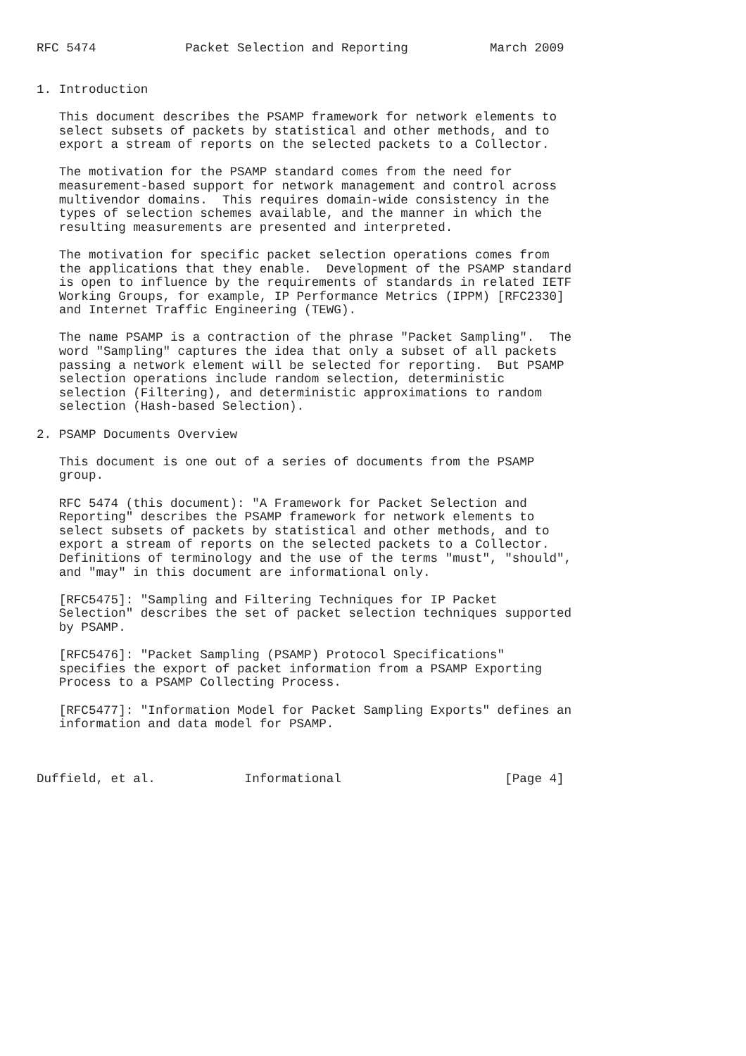RFC 5474            Packet Selection and Reporting           March 2009


1. Introduction

   This document describes the PSAMP framework for network elements to
   select subsets of packets by statistical and other methods, and to
   export a stream of reports on the selected packets to a Collector.

   The motivation for the PSAMP standard comes from the need for
   measurement-based support for network management and control across
   multivendor domains.  This requires domain-wide consistency in the
   types of selection schemes available, and the manner in which the
   resulting measurements are presented and interpreted.

   The motivation for specific packet selection operations comes from
   the applications that they enable.  Development of the PSAMP standard
   is open to influence by the requirements of standards in related IETF
   Working Groups, for example, IP Performance Metrics (IPPM) [RFC2330]
   and Internet Traffic Engineering (TEWG).

   The name PSAMP is a contraction of the phrase "Packet Sampling".  The
   word "Sampling" captures the idea that only a subset of all packets
   passing a network element will be selected for reporting.  But PSAMP
   selection operations include random selection, deterministic
   selection (Filtering), and deterministic approximations to random
   selection (Hash-based Selection).

2. PSAMP Documents Overview

   This document is one out of a series of documents from the PSAMP
   group.

   RFC 5474 (this document): "A Framework for Packet Selection and
   Reporting" describes the PSAMP framework for network elements to
   select subsets of packets by statistical and other methods, and to
   export a stream of reports on the selected packets to a Collector.
   Definitions of terminology and the use of the terms "must", "should",
   and "may" in this document are informational only.

   [RFC5475]: "Sampling and Filtering Techniques for IP Packet
   Selection" describes the set of packet selection techniques supported
   by PSAMP.

   [RFC5476]: "Packet Sampling (PSAMP) Protocol Specifications"
   specifies the export of packet information from a PSAMP Exporting
   Process to a PSAMP Collecting Process.

   [RFC5477]: "Information Model for Packet Sampling Exports" defines an
   information and data model for PSAMP.



Duffield, et al.            Informational                      [Page 4]